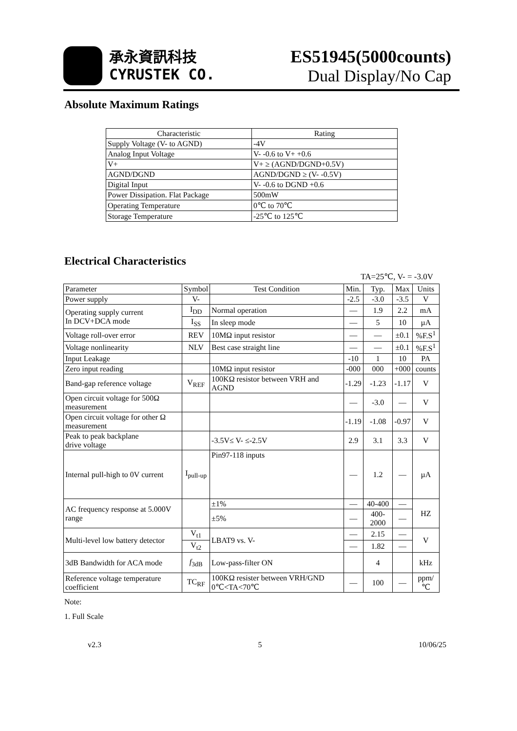承永資訊科技
CYRUSTEK CO.
ES51945(5000counts)
Dual Display/No Cap
Absolute Maximum Ratings
| Characteristic | Rating |
| --- | --- |
| Supply Voltage (V- to AGND) | -4V |
| Analog Input Voltage | V- -0.6 to V+ +0.6 |
| V+ | V+ ≥ (AGND/DGND+0.5V) |
| AGND/DGND | AGND/DGND ≥ (V- -0.5V) |
| Digital Input | V- -0.6 to DGND +0.6 |
| Power Dissipation. Flat Package | 500mW |
| Operating Temperature | 0℃ to 70℃ |
| Storage Temperature | -25℃ to 125℃ |
Electrical Characteristics
TA=25℃, V- = -3.0V
| Parameter | Symbol | Test Condition | Min. | Typ. | Max | Units |
| --- | --- | --- | --- | --- | --- | --- |
| Power supply | V- | | -2.5 | -3.0 | -3.5 | V |
| Operating supply current In DCV+DCA mode | I<sub>DD</sub> | Normal operation | — | 1.9 | 2.2 | mA |
| | I<sub>SS</sub> | In sleep mode | — | 5 | 10 | µA |
| Voltage roll-over error | REV | 10MΩ input resistor | — | — | ±0.1 | %F.S<sup>1</sup> |
| Voltage nonlinearity | NLV | Best case straight line | — | — | ±0.1 | %F.S<sup>1</sup> |
| Input Leakage | | | -10 | 1 | 10 | PA |
| Zero input reading | | 10MΩ input resistor | -000 | 000 | +000 | counts |
| Band-gap reference voltage | V<sub>REF</sub> | 100KΩ resistor between VRH and AGND | -1.29 | -1.23 | -1.17 | V |
| Open circuit voltage for 500Ω measurement | | | — | -3.0 | — | V |
| Open circuit voltage for other Ω measurement | | | -1.19 | -1.08 | -0.97 | V |
| Peak to peak backplane drive voltage | | -3.5V≤ V- ≤-2.5V | 2.9 | 3.1 | 3.3 | V |
| Internal pull-high to 0V current | I<sub>pull-up</sub> | Pin97-118 inputs | — | 1.2 | — | µA |
| AC frequency response at 5.000V range | | ±1% | — | 40-400 | — | HZ |
| | | ±5% | — | 400-2000 | — | |
| Multi-level low battery detector | V<sub>t1</sub> | LBAT9 vs. V- | — | 2.15 | — | V |
| | V<sub>t2</sub> | | — | 1.82 | — | |
| 3dB Bandwidth for ACA mode | f<sub>3dB</sub> | Low-pass-filter ON | | 4 | | kHz |
| Reference voltage temperature coefficient | TC<sub>RF</sub> | 100KΩ resister between VRH/GND 0℃<TA<70℃ | — | 100 | — | ppm/℃ |
Note:
1. Full Scale
v2.3 5 10/06/25